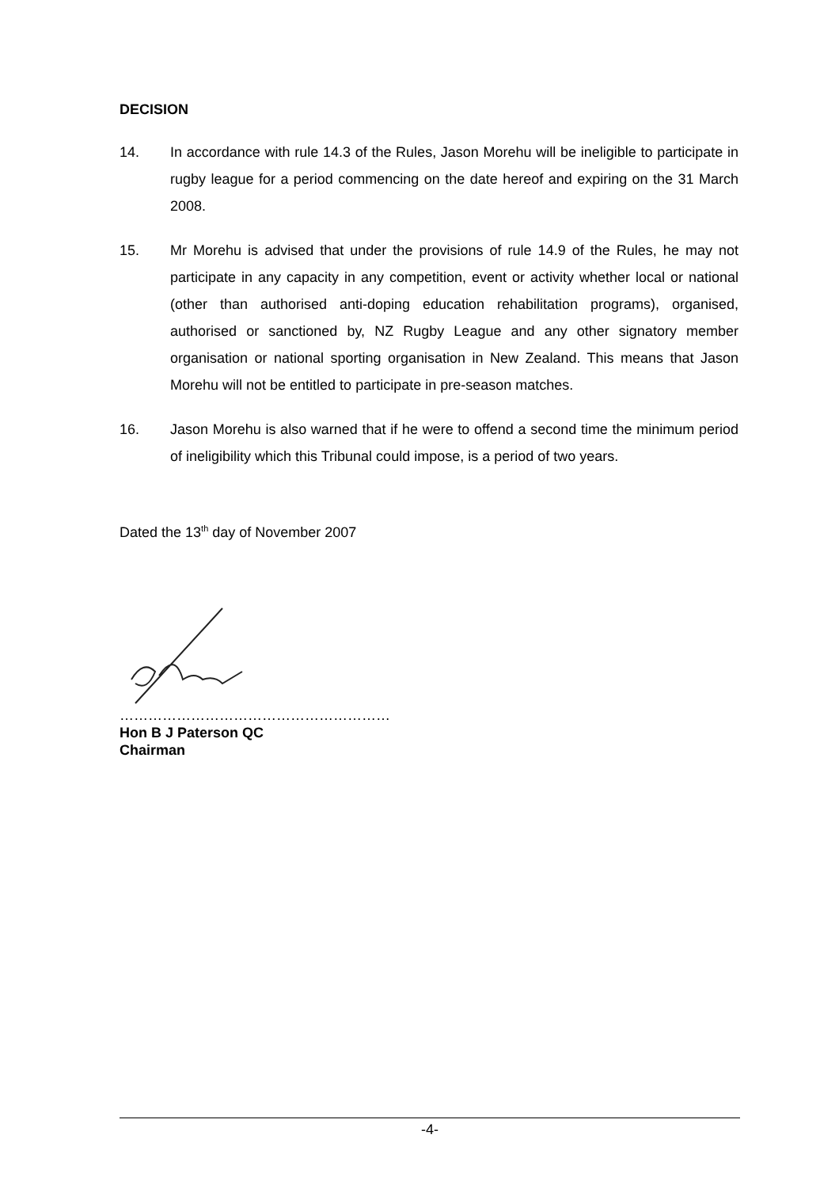DECISION
14. In accordance with rule 14.3 of the Rules, Jason Morehu will be ineligible to participate in rugby league for a period commencing on the date hereof and expiring on the 31 March 2008.
15. Mr Morehu is advised that under the provisions of rule 14.9 of the Rules, he may not participate in any capacity in any competition, event or activity whether local or national (other than authorised anti-doping education rehabilitation programs), organised, authorised or sanctioned by, NZ Rugby League and any other signatory member organisation or national sporting organisation in New Zealand. This means that Jason Morehu will not be entitled to participate in pre-season matches.
16. Jason Morehu is also warned that if he were to offend a second time the minimum period of ineligibility which this Tribunal could impose, is a period of two years.
Dated the 13<sup>th</sup> day of November 2007
…………………………………………………
Hon B J Paterson QC
Chairman
-4-